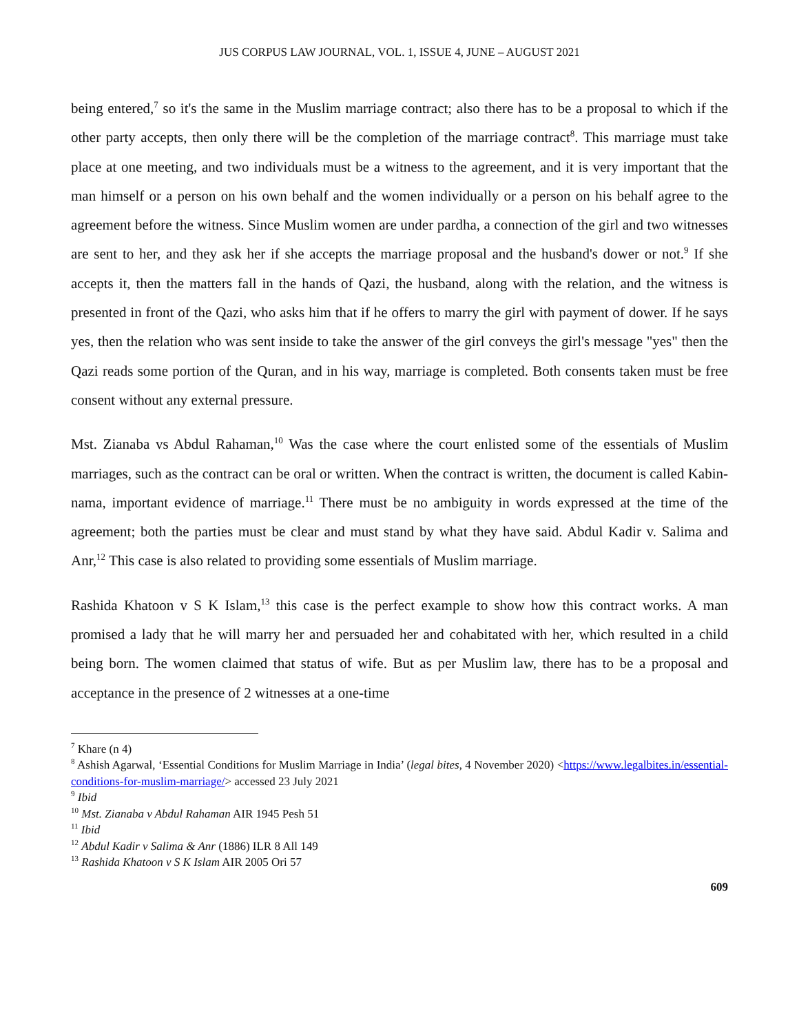JUS CORPUS LAW JOURNAL, VOL. 1, ISSUE 4, JUNE – AUGUST 2021
being entered,<sup>7</sup> so it's the same in the Muslim marriage contract; also there has to be a proposal to which if the other party accepts, then only there will be the completion of the marriage contract<sup>8</sup>. This marriage must take place at one meeting, and two individuals must be a witness to the agreement, and it is very important that the man himself or a person on his own behalf and the women individually or a person on his behalf agree to the agreement before the witness. Since Muslim women are under pardha, a connection of the girl and two witnesses are sent to her, and they ask her if she accepts the marriage proposal and the husband's dower or not.<sup>9</sup> If she accepts it, then the matters fall in the hands of Qazi, the husband, along with the relation, and the witness is presented in front of the Qazi, who asks him that if he offers to marry the girl with payment of dower. If he says yes, then the relation who was sent inside to take the answer of the girl conveys the girl's message "yes" then the Qazi reads some portion of the Quran, and in his way, marriage is completed. Both consents taken must be free consent without any external pressure.
Mst. Zianaba vs Abdul Rahaman,<sup>10</sup> Was the case where the court enlisted some of the essentials of Muslim marriages, such as the contract can be oral or written. When the contract is written, the document is called Kabin-nama, important evidence of marriage.<sup>11</sup> There must be no ambiguity in words expressed at the time of the agreement; both the parties must be clear and must stand by what they have said. Abdul Kadir v. Salima and Anr,<sup>12</sup> This case is also related to providing some essentials of Muslim marriage.
Rashida Khatoon v S K Islam,<sup>13</sup> this case is the perfect example to show how this contract works. A man promised a lady that he will marry her and persuaded her and cohabitated with her, which resulted in a child being born. The women claimed that status of wife. But as per Muslim law, there has to be a proposal and acceptance in the presence of 2 witnesses at a one-time
<sup>7</sup> Khare (n 4)
<sup>8</sup> Ashish Agarwal, ‘Essential Conditions for Muslim Marriage in India’ (legal bites, 4 November 2020) <https://www.legalbites.in/essential-conditions-for-muslim-marriage/> accessed 23 July 2021
<sup>9</sup> Ibid
<sup>10</sup> Mst. Zianaba v Abdul Rahaman AIR 1945 Pesh 51
<sup>11</sup> Ibid
<sup>12</sup> Abdul Kadir v Salima & Anr (1886) ILR 8 All 149
<sup>13</sup> Rashida Khatoon v S K Islam AIR 2005 Ori 57
609